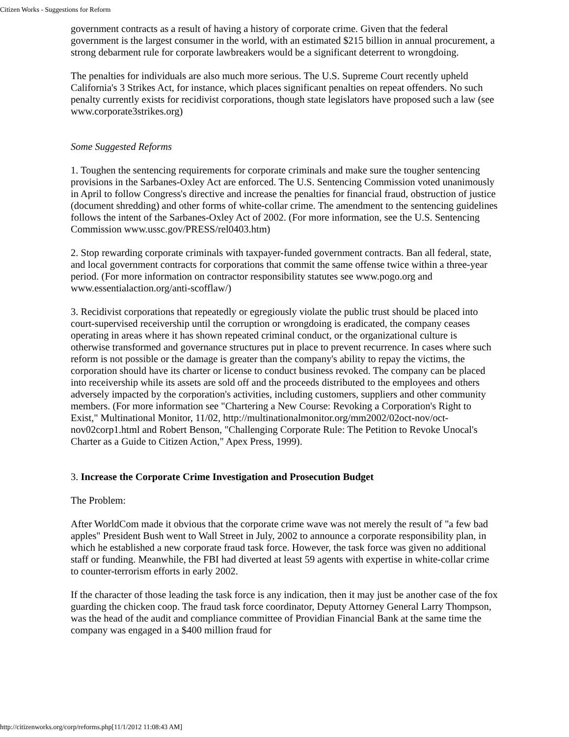Citizen Works - Suggestions for Reform
government contracts as a result of having a history of corporate crime. Given that the federal government is the largest consumer in the world, with an estimated $215 billion in annual procurement, a strong debarment rule for corporate lawbreakers would be a significant deterrent to wrongdoing.
The penalties for individuals are also much more serious. The U.S. Supreme Court recently upheld California's 3 Strikes Act, for instance, which places significant penalties on repeat offenders. No such penalty currently exists for recidivist corporations, though state legislators have proposed such a law (see www.corporate3strikes.org)
Some Suggested Reforms
1. Toughen the sentencing requirements for corporate criminals and make sure the tougher sentencing provisions in the Sarbanes-Oxley Act are enforced. The U.S. Sentencing Commission voted unanimously in April to follow Congress's directive and increase the penalties for financial fraud, obstruction of justice (document shredding) and other forms of white-collar crime. The amendment to the sentencing guidelines follows the intent of the Sarbanes-Oxley Act of 2002. (For more information, see the U.S. Sentencing Commission www.ussc.gov/PRESS/rel0403.htm)
2. Stop rewarding corporate criminals with taxpayer-funded government contracts. Ban all federal, state, and local government contracts for corporations that commit the same offense twice within a three-year period. (For more information on contractor responsibility statutes see www.pogo.org and www.essentialaction.org/anti-scofflaw/)
3. Recidivist corporations that repeatedly or egregiously violate the public trust should be placed into court-supervised receivership until the corruption or wrongdoing is eradicated, the company ceases operating in areas where it has shown repeated criminal conduct, or the organizational culture is otherwise transformed and governance structures put in place to prevent recurrence. In cases where such reform is not possible or the damage is greater than the company's ability to repay the victims, the corporation should have its charter or license to conduct business revoked. The company can be placed into receivership while its assets are sold off and the proceeds distributed to the employees and others adversely impacted by the corporation's activities, including customers, suppliers and other community members. (For more information see "Chartering a New Course: Revoking a Corporation's Right to Exist," Multinational Monitor, 11/02, http://multinationalmonitor.org/mm2002/02oct-nov/oct-nov02corp1.html and Robert Benson, "Challenging Corporate Rule: The Petition to Revoke Unocal's Charter as a Guide to Citizen Action," Apex Press, 1999).
3. Increase the Corporate Crime Investigation and Prosecution Budget
The Problem:
After WorldCom made it obvious that the corporate crime wave was not merely the result of "a few bad apples" President Bush went to Wall Street in July, 2002 to announce a corporate responsibility plan, in which he established a new corporate fraud task force. However, the task force was given no additional staff or funding. Meanwhile, the FBI had diverted at least 59 agents with expertise in white-collar crime to counter-terrorism efforts in early 2002.
If the character of those leading the task force is any indication, then it may just be another case of the fox guarding the chicken coop. The fraud task force coordinator, Deputy Attorney General Larry Thompson, was the head of the audit and compliance committee of Providian Financial Bank at the same time the company was engaged in a $400 million fraud for
http://citizenworks.org/corp/reforms.php[11/1/2012 11:08:43 AM]